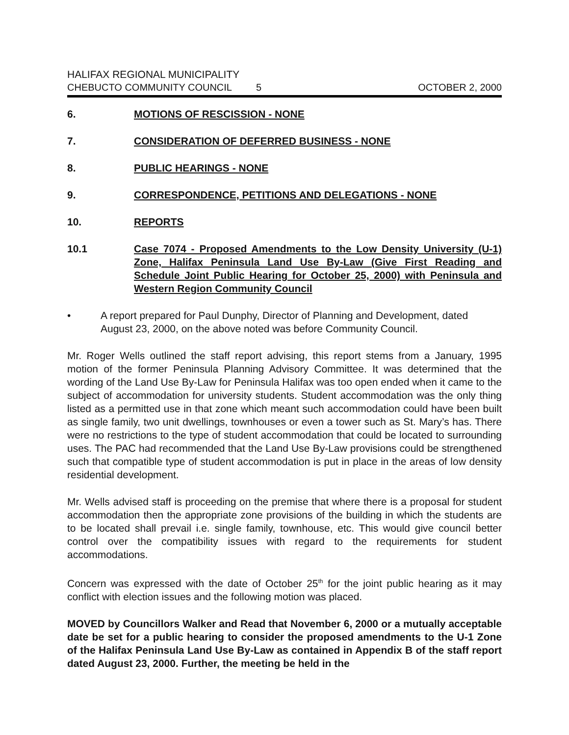HALIFAX REGIONAL MUNICIPALITY
CHEBUCTO COMMUNITY COUNCIL 5 OCTOBER 2, 2000
6. MOTIONS OF RESCISSION - NONE
7. CONSIDERATION OF DEFERRED BUSINESS - NONE
8. PUBLIC HEARINGS - NONE
9. CORRESPONDENCE, PETITIONS AND DELEGATIONS - NONE
10. REPORTS
10.1 Case 7074 - Proposed Amendments to the Low Density University (U-1) Zone, Halifax Peninsula Land Use By-Law (Give First Reading and Schedule Joint Public Hearing for October 25, 2000) with Peninsula and Western Region Community Council
• A report prepared for Paul Dunphy, Director of Planning and Development, dated August 23, 2000, on the above noted was before Community Council.
Mr. Roger Wells outlined the staff report advising, this report stems from a January, 1995 motion of the former Peninsula Planning Advisory Committee. It was determined that the wording of the Land Use By-Law for Peninsula Halifax was too open ended when it came to the subject of accommodation for university students. Student accommodation was the only thing listed as a permitted use in that zone which meant such accommodation could have been built as single family, two unit dwellings, townhouses or even a tower such as St. Mary’s has. There were no restrictions to the type of student accommodation that could be located to surrounding uses. The PAC had recommended that the Land Use By-Law provisions could be strengthened such that compatible type of student accommodation is put in place in the areas of low density residential development.
Mr. Wells advised staff is proceeding on the premise that where there is a proposal for student accommodation then the appropriate zone provisions of the building in which the students are to be located shall prevail i.e. single family, townhouse, etc. This would give council better control over the compatibility issues with regard to the requirements for student accommodations.
Concern was expressed with the date of October 25<sup>th</sup> for the joint public hearing as it may conflict with election issues and the following motion was placed.
MOVED by Councillors Walker and Read that November 6, 2000 or a mutually acceptable date be set for a public hearing to consider the proposed amendments to the U-1 Zone of the Halifax Peninsula Land Use By-Law as contained in Appendix B of the staff report dated August 23, 2000. Further, the meeting be held in the